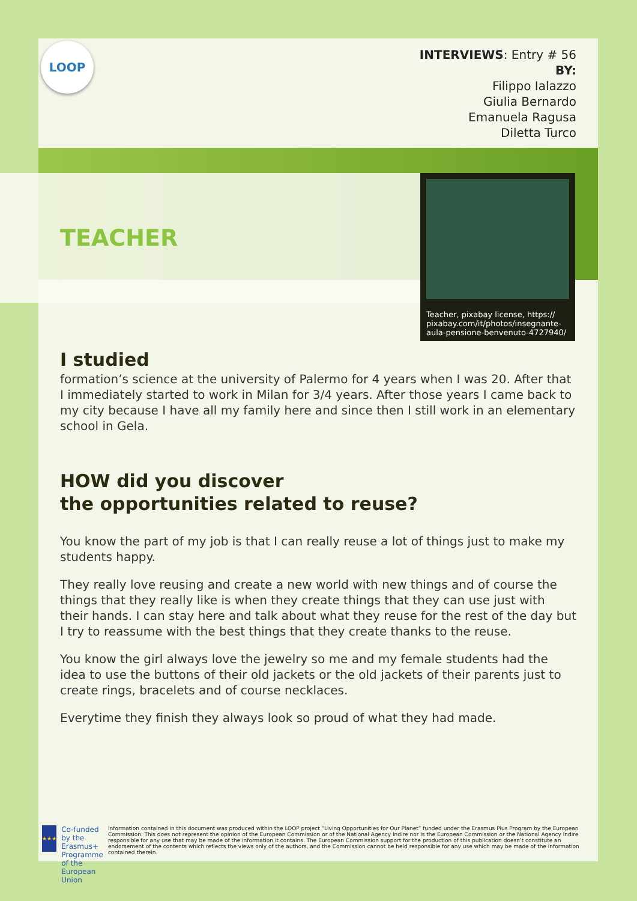LOOP
INTERVIEWS: Entry # 56
BY:
Filippo Ialazzo
Giulia Bernardo
Emanuela Ragusa
Diletta Turco
TEACHER
Teacher, pixabay license, https:// pixabay.com/it/photos/insegnante-aula-pensione-benvenuto-4727940/
I studied
formation’s science at the university of Palermo for 4 years when I was 20. After that I immediately started to work in Milan for 3/4 years. After those years I came back to my city because I have all my family here and since then I still work in an elementary school in Gela.
HOW did you discover
the opportunities related to reuse?
You know the part of my job is that I can really reuse a lot of things just to make my students happy.
They really love reusing and create a new world with new things and of course the things that they really like is when they create things that they can use just with their hands. I can stay here and talk about what they reuse for the rest of the day but I try to reassume with the best things that they create thanks to the reuse.
You know the girl always love the jewelry so me and my female students had the idea to use the buttons of their old jackets or the old jackets of their parents just to create rings, bracelets and of course necklaces.
Everytime they finish they always look so proud of what they had made.
★★★
Co-funded by the Erasmus+ Programme of the European Union
Information contained in this document was produced within the LOOP project “Living Opportunities for Our Planet” funded under the Erasmus Plus Program by the European Commission. This does not represent the opinion of the European Commission or of the National Agency Indire nor is the European Commission or the National Agency Indire responsible for any use that may be made of the information it contains. The European Commission support for the production of this publication doesn’t constitute an endorsement of the contents which reflects the views only of the authors, and the Commission cannot be held responsible for any use which may be made of the information contained therein.